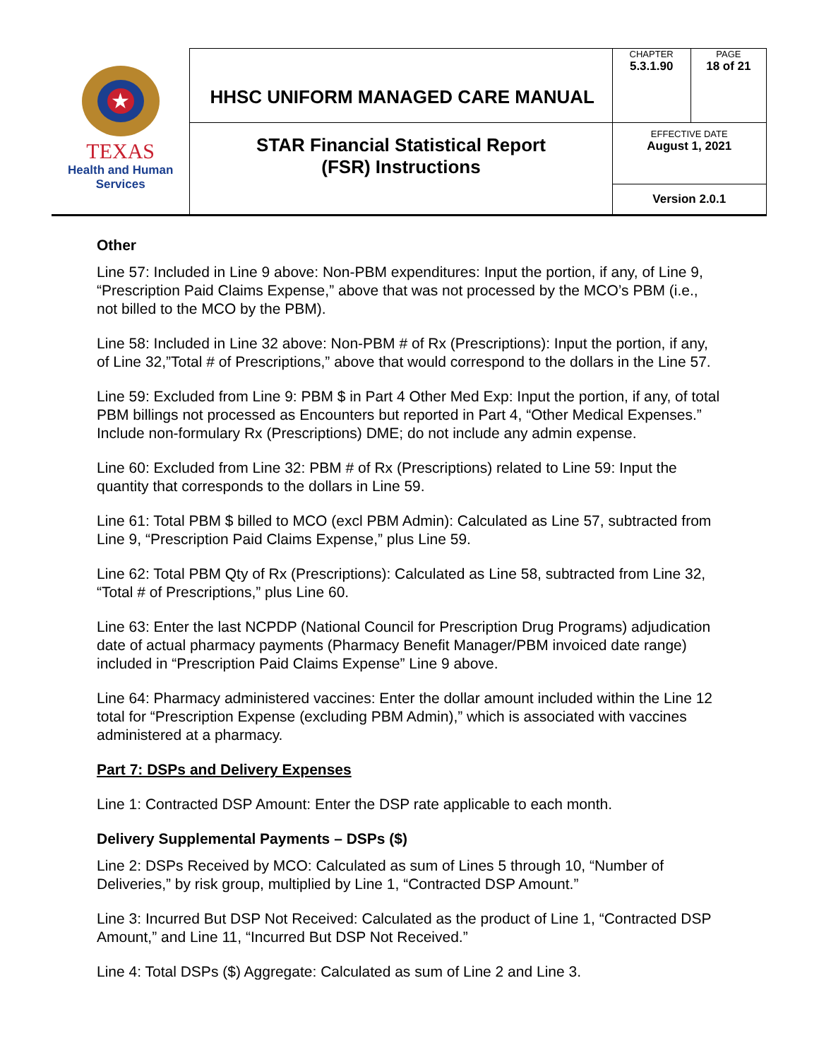| ★ TEXAS Health and Human Services | HHSC UNIFORM MANAGED CARE MANUAL | CHAPTER 5.3.1.90 | PAGE 18 of 21 |
| | STAR Financial Statistical Report (FSR) Instructions | EFFECTIVE DATE August 1, 2021 | |
| | | Version 2.0.1 | |
Other
Line 57: Included in Line 9 above: Non-PBM expenditures: Input the portion, if any, of Line 9, “Prescription Paid Claims Expense,” above that was not processed by the MCO’s PBM (i.e., not billed to the MCO by the PBM).
Line 58: Included in Line 32 above: Non-PBM # of Rx (Prescriptions): Input the portion, if any, of Line 32,”Total # of Prescriptions,” above that would correspond to the dollars in the Line 57.
Line 59: Excluded from Line 9: PBM $ in Part 4 Other Med Exp: Input the portion, if any, of total PBM billings not processed as Encounters but reported in Part 4, “Other Medical Expenses.” Include non-formulary Rx (Prescriptions) DME; do not include any admin expense.
Line 60: Excluded from Line 32: PBM # of Rx (Prescriptions) related to Line 59: Input the quantity that corresponds to the dollars in Line 59.
Line 61: Total PBM $ billed to MCO (excl PBM Admin): Calculated as Line 57, subtracted from Line 9, “Prescription Paid Claims Expense,” plus Line 59.
Line 62: Total PBM Qty of Rx (Prescriptions): Calculated as Line 58, subtracted from Line 32, “Total # of Prescriptions,” plus Line 60.
Line 63: Enter the last NCPDP (National Council for Prescription Drug Programs) adjudication date of actual pharmacy payments (Pharmacy Benefit Manager/PBM invoiced date range) included in “Prescription Paid Claims Expense” Line 9 above.
Line 64: Pharmacy administered vaccines: Enter the dollar amount included within the Line 12 total for “Prescription Expense (excluding PBM Admin),” which is associated with vaccines administered at a pharmacy.
Part 7: DSPs and Delivery Expenses
Line 1: Contracted DSP Amount: Enter the DSP rate applicable to each month.
Delivery Supplemental Payments – DSPs ($)
Line 2: DSPs Received by MCO: Calculated as sum of Lines 5 through 10, “Number of Deliveries,” by risk group, multiplied by Line 1, “Contracted DSP Amount.”
Line 3: Incurred But DSP Not Received: Calculated as the product of Line 1, “Contracted DSP Amount,” and Line 11, “Incurred But DSP Not Received.”
Line 4: Total DSPs ($) Aggregate: Calculated as sum of Line 2 and Line 3.